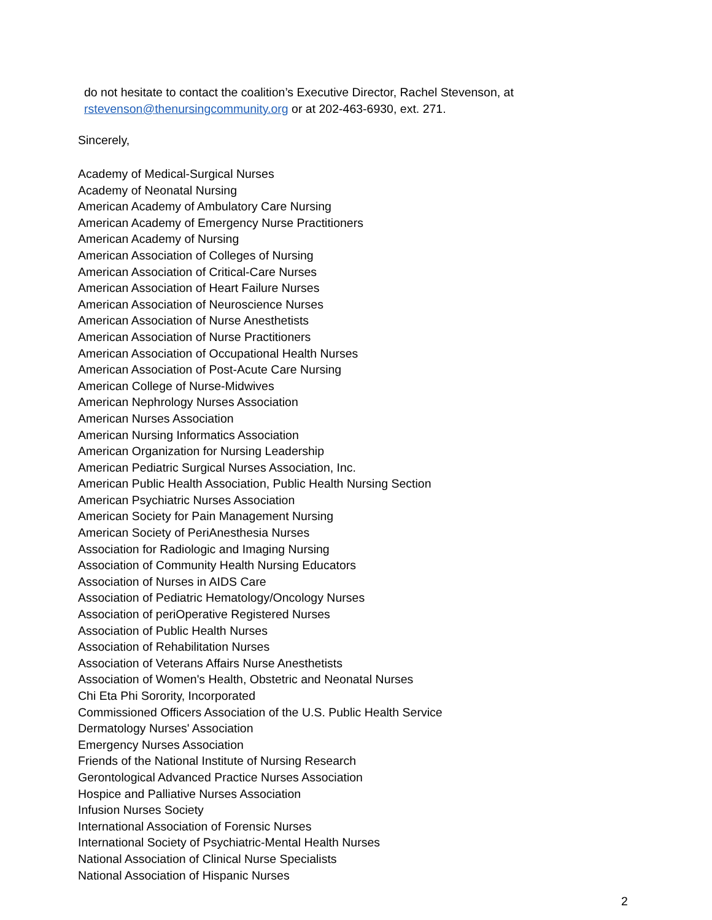do not hesitate to contact the coalition’s Executive Director, Rachel Stevenson, at
rstevenson@thenursingcommunity.org or at 202-463-6930, ext. 271.
Sincerely,
Academy of Medical-Surgical Nurses
Academy of Neonatal Nursing
American Academy of Ambulatory Care Nursing
American Academy of Emergency Nurse Practitioners
American Academy of Nursing
American Association of Colleges of Nursing
American Association of Critical-Care Nurses
American Association of Heart Failure Nurses
American Association of Neuroscience Nurses
American Association of Nurse Anesthetists
American Association of Nurse Practitioners
American Association of Occupational Health Nurses
American Association of Post-Acute Care Nursing
American College of Nurse-Midwives
American Nephrology Nurses Association
American Nurses Association
American Nursing Informatics Association
American Organization for Nursing Leadership
American Pediatric Surgical Nurses Association, Inc.
American Public Health Association, Public Health Nursing Section
American Psychiatric Nurses Association
American Society for Pain Management Nursing
American Society of PeriAnesthesia Nurses
Association for Radiologic and Imaging Nursing
Association of Community Health Nursing Educators
Association of Nurses in AIDS Care
Association of Pediatric Hematology/Oncology Nurses
Association of periOperative Registered Nurses
Association of Public Health Nurses
Association of Rehabilitation Nurses
Association of Veterans Affairs Nurse Anesthetists
Association of Women's Health, Obstetric and Neonatal Nurses
Chi Eta Phi Sorority, Incorporated
Commissioned Officers Association of the U.S. Public Health Service
Dermatology Nurses' Association
Emergency Nurses Association
Friends of the National Institute of Nursing Research
Gerontological Advanced Practice Nurses Association
Hospice and Palliative Nurses Association
Infusion Nurses Society
International Association of Forensic Nurses
International Society of Psychiatric-Mental Health Nurses
National Association of Clinical Nurse Specialists
National Association of Hispanic Nurses
2